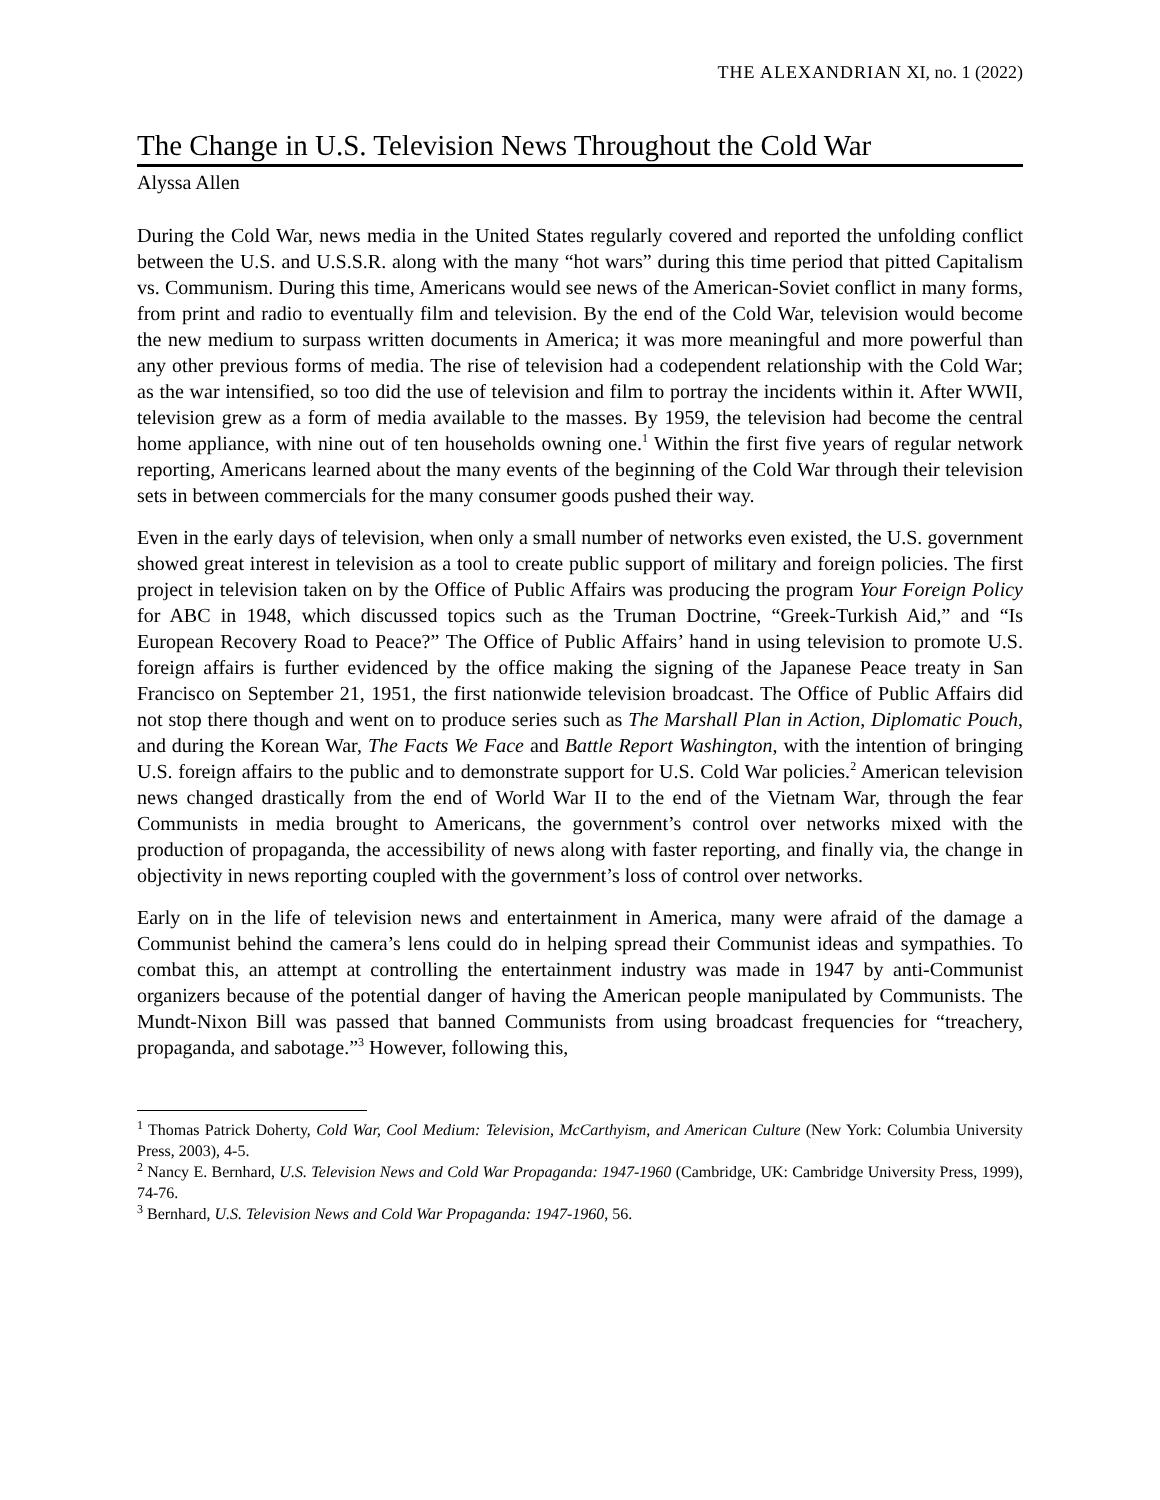THE ALEXANDRIAN XI, no. 1 (2022)
The Change in U.S. Television News Throughout the Cold War
Alyssa Allen
During the Cold War, news media in the United States regularly covered and reported the unfolding conflict between the U.S. and U.S.S.R. along with the many “hot wars” during this time period that pitted Capitalism vs. Communism. During this time, Americans would see news of the American-Soviet conflict in many forms, from print and radio to eventually film and television. By the end of the Cold War, television would become the new medium to surpass written documents in America; it was more meaningful and more powerful than any other previous forms of media. The rise of television had a codependent relationship with the Cold War; as the war intensified, so too did the use of television and film to portray the incidents within it. After WWII, television grew as a form of media available to the masses. By 1959, the television had become the central home appliance, with nine out of ten households owning one.<sup>1</sup> Within the first five years of regular network reporting, Americans learned about the many events of the beginning of the Cold War through their television sets in between commercials for the many consumer goods pushed their way.
Even in the early days of television, when only a small number of networks even existed, the U.S. government showed great interest in television as a tool to create public support of military and foreign policies. The first project in television taken on by the Office of Public Affairs was producing the program Your Foreign Policy for ABC in 1948, which discussed topics such as the Truman Doctrine, “Greek-Turkish Aid,” and “Is European Recovery Road to Peace?” The Office of Public Affairs’ hand in using television to promote U.S. foreign affairs is further evidenced by the office making the signing of the Japanese Peace treaty in San Francisco on September 21, 1951, the first nationwide television broadcast. The Office of Public Affairs did not stop there though and went on to produce series such as The Marshall Plan in Action, Diplomatic Pouch, and during the Korean War, The Facts We Face and Battle Report Washington, with the intention of bringing U.S. foreign affairs to the public and to demonstrate support for U.S. Cold War policies.<sup>2</sup> American television news changed drastically from the end of World War II to the end of the Vietnam War, through the fear Communists in media brought to Americans, the government’s control over networks mixed with the production of propaganda, the accessibility of news along with faster reporting, and finally via, the change in objectivity in news reporting coupled with the government’s loss of control over networks.
Early on in the life of television news and entertainment in America, many were afraid of the damage a Communist behind the camera’s lens could do in helping spread their Communist ideas and sympathies. To combat this, an attempt at controlling the entertainment industry was made in 1947 by anti-Communist organizers because of the potential danger of having the American people manipulated by Communists. The Mundt-Nixon Bill was passed that banned Communists from using broadcast frequencies for “treachery, propaganda, and sabotage.”<sup>3</sup> However, following this,
<sup>1</sup> Thomas Patrick Doherty, Cold War, Cool Medium: Television, McCarthyism, and American Culture (New York: Columbia University Press, 2003), 4-5.
<sup>2</sup> Nancy E. Bernhard, U.S. Television News and Cold War Propaganda: 1947-1960 (Cambridge, UK: Cambridge University Press, 1999), 74-76.
<sup>3</sup> Bernhard, U.S. Television News and Cold War Propaganda: 1947-1960, 56.